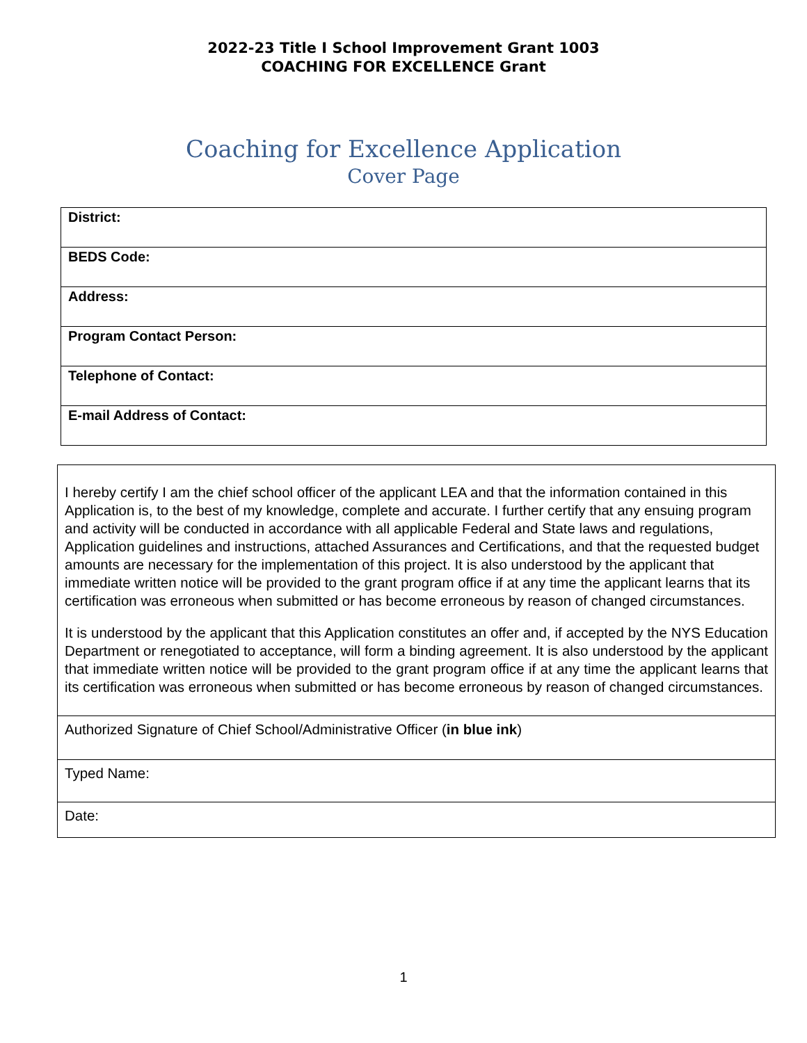2022-23 Title I School Improvement Grant 1003
COACHING FOR EXCELLENCE Grant
Coaching for Excellence Application
Cover Page
| District: |
| BEDS Code: |
| Address: |
| Program Contact Person: |
| Telephone of Contact: |
| E-mail Address of Contact: |
| I hereby certify I am the chief school officer of the applicant LEA and that the information contained in this Application is, to the best of my knowledge, complete and accurate. I further certify that any ensuing program and activity will be conducted in accordance with all applicable Federal and State laws and regulations, Application guidelines and instructions, attached Assurances and Certifications, and that the requested budget amounts are necessary for the implementation of this project. It is also understood by the applicant that immediate written notice will be provided to the grant program office if at any time the applicant learns that its certification was erroneous when submitted or has become erroneous by reason of changed circumstances. It is understood by the applicant that this Application constitutes an offer and, if accepted by the NYS Education Department or renegotiated to acceptance, will form a binding agreement. It is also understood by the applicant that immediate written notice will be provided to the grant program office if at any time the applicant learns that its certification was erroneous when submitted or has become erroneous by reason of changed circumstances. |
| Authorized Signature of Chief School/Administrative Officer ( in blue ink ) |
| Typed Name: |
| Date: |
1